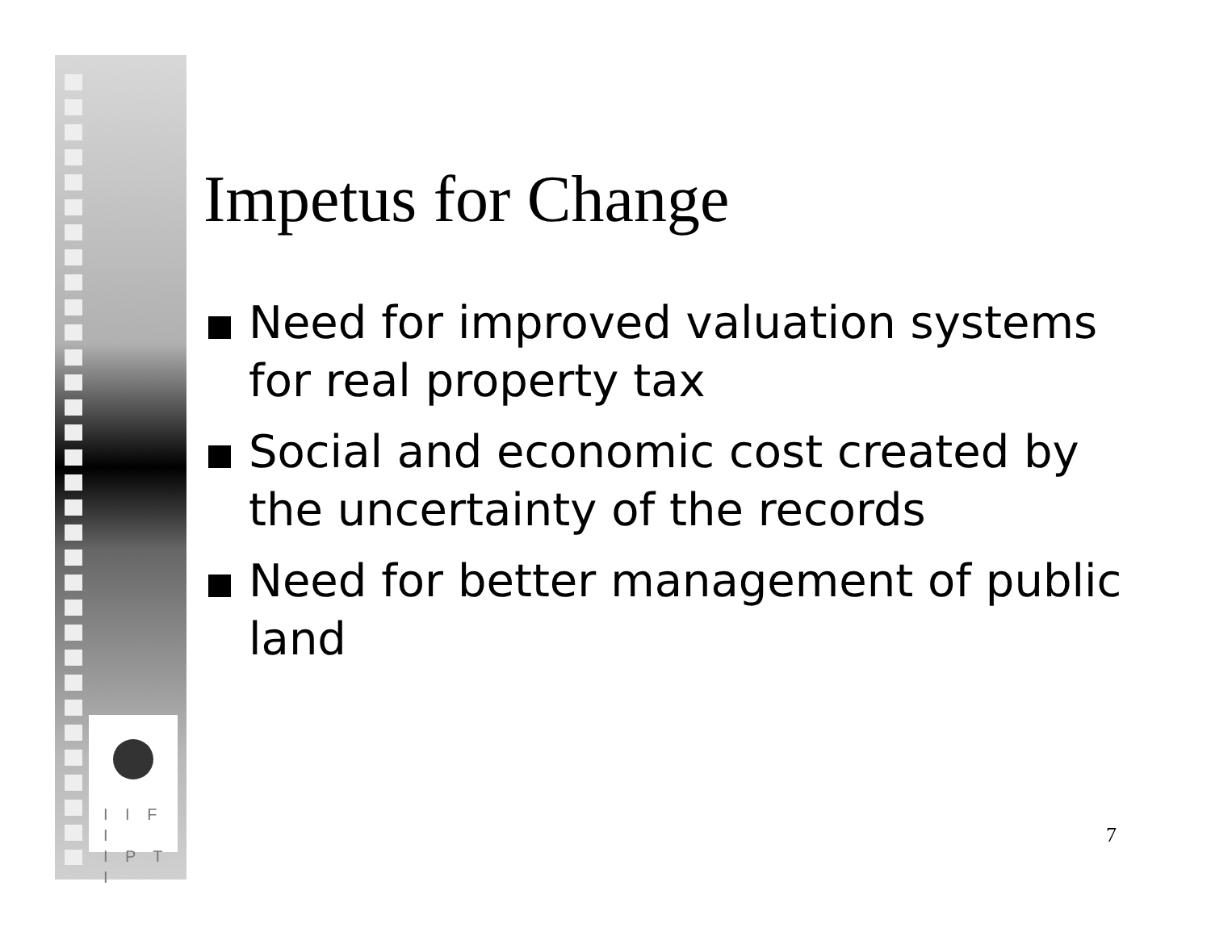I I F I
I P T I
Impetus for Change
Need for improved valuation systems for real property tax
Social and economic cost created by the uncertainty of the records
Need for better management of public land
7